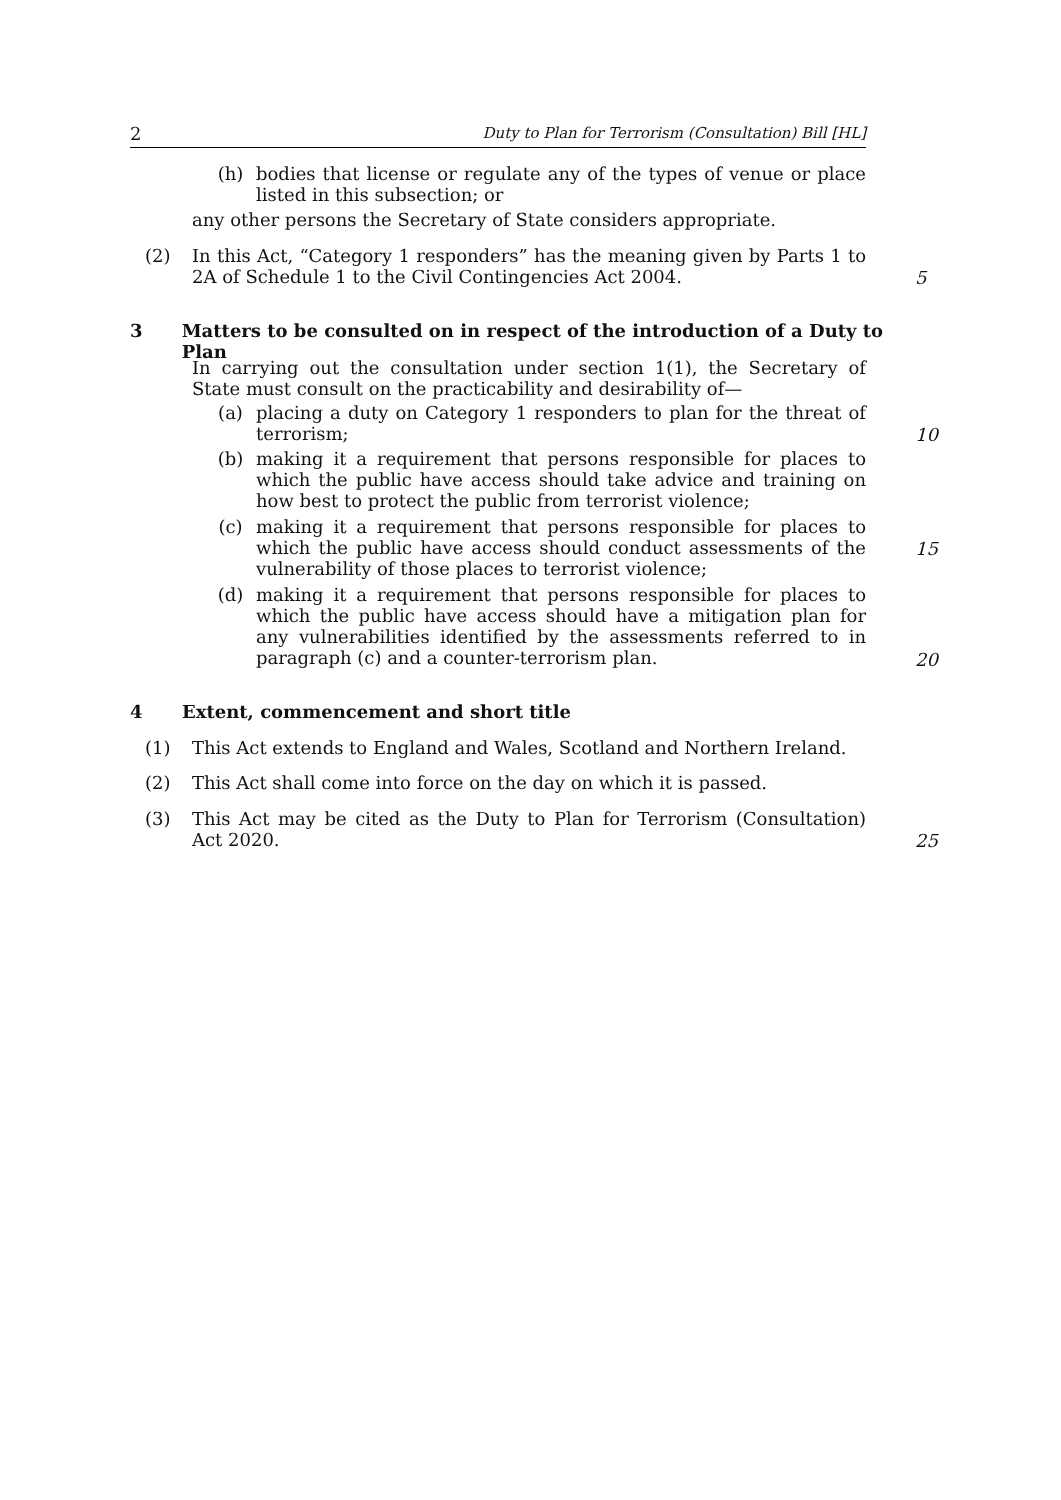2 Duty to Plan for Terrorism (Consultation) Bill [HL]
(h) bodies that license or regulate any of the types of venue or place listed in this subsection; or
any other persons the Secretary of State considers appropriate.
(2) In this Act, “Category 1 responders” has the meaning given by Parts 1 to 2A of Schedule 1 to the Civil Contingencies Act 2004.
5
3 Matters to be consulted on in respect of the introduction of a Duty to Plan
In carrying out the consultation under section 1(1), the Secretary of State must consult on the practicability and desirability of—
(a) placing a duty on Category 1 responders to plan for the threat of terrorism;
10
(b) making it a requirement that persons responsible for places to which the public have access should take advice and training on how best to protect the public from terrorist violence;
(c) making it a requirement that persons responsible for places to which the public have access should conduct assessments of the vulnerability of those places to terrorist violence;
15
(d) making it a requirement that persons responsible for places to which the public have access should have a mitigation plan for any vulnerabilities identified by the assessments referred to in paragraph (c) and a counter-terrorism plan.
20
4 Extent, commencement and short title
(1) This Act extends to England and Wales, Scotland and Northern Ireland.
(2) This Act shall come into force on the day on which it is passed.
(3) This Act may be cited as the Duty to Plan for Terrorism (Consultation) Act 2020.
25